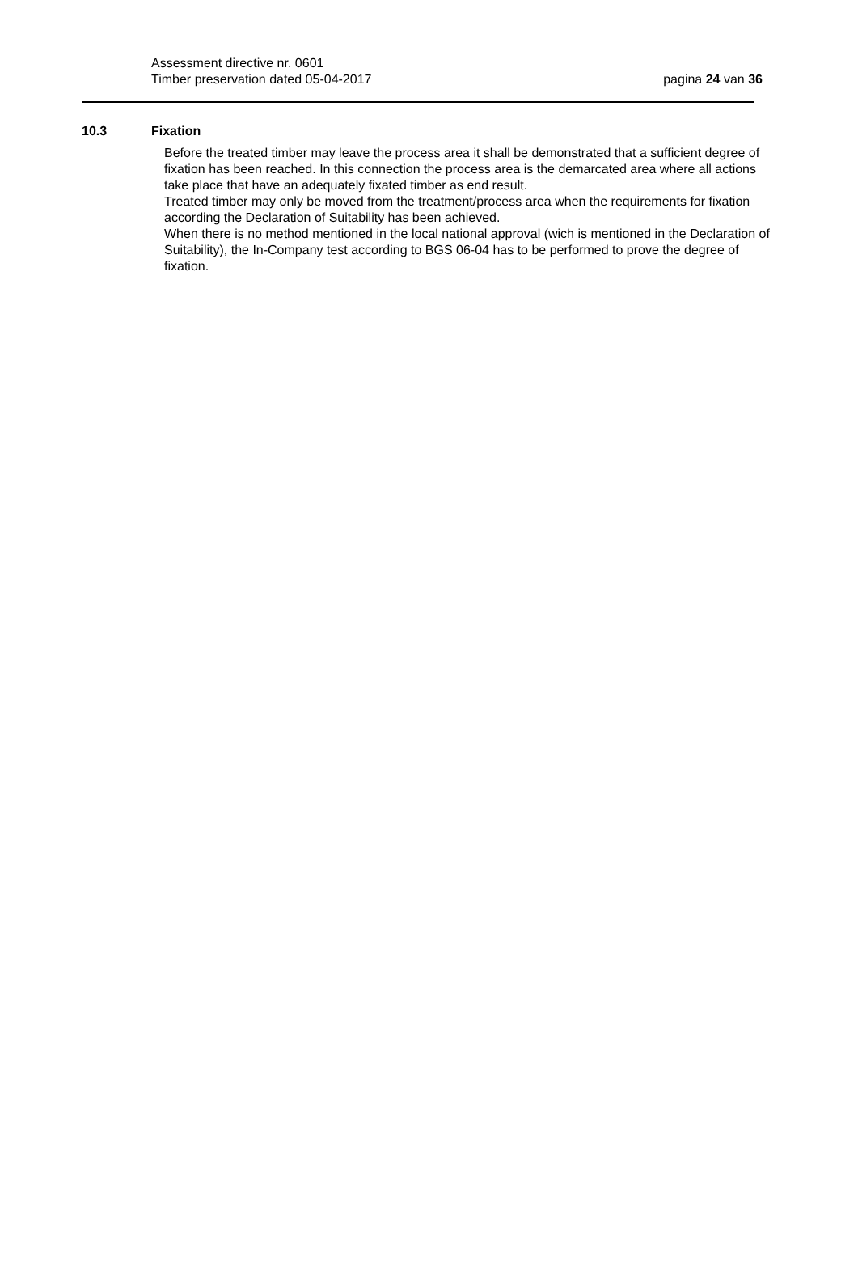Assessment directive nr. 0601
Timber preservation dated 05-04-2017
pagina 24 van 36
10.3 Fixation
Before the treated timber may leave the process area it shall be demonstrated that a sufficient degree of fixation has been reached. In this connection the process area is the demarcated area where all actions take place that have an adequately fixated timber as end result.
Treated timber may only be moved from the treatment/process area when the requirements for fixation according the Declaration of Suitability has been achieved.
When there is no method mentioned in the local national approval (wich is mentioned in the Declaration of Suitability), the In-Company test according to BGS 06-04 has to be performed to prove the degree of fixation.